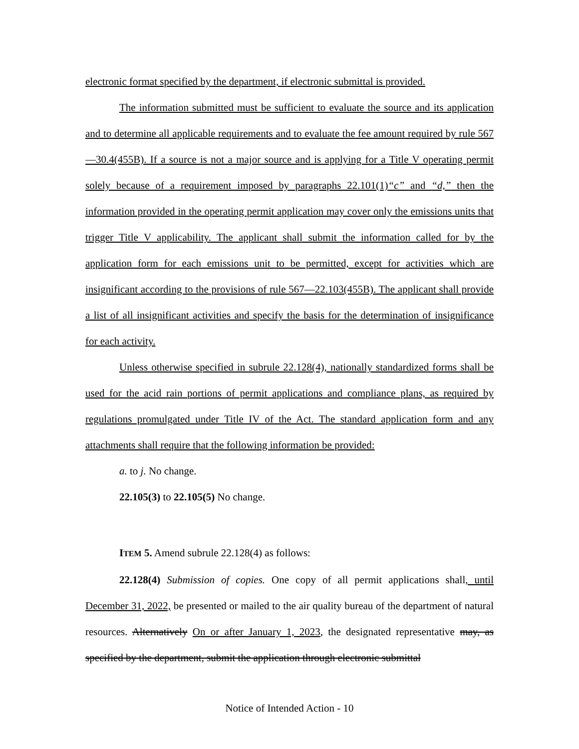electronic format specified by the department, if electronic submittal is provided.
The information submitted must be sufficient to evaluate the source and its application and to determine all applicable requirements and to evaluate the fee amount required by rule 567—30.4(455B). If a source is not a major source and is applying for a Title V operating permit solely because of a requirement imposed by paragraphs 22.101(1)“c” and “d,” then the information provided in the operating permit application may cover only the emissions units that trigger Title V applicability. The applicant shall submit the information called for by the application form for each emissions unit to be permitted, except for activities which are insignificant according to the provisions of rule 567—22.103(455B). The applicant shall provide a list of all insignificant activities and specify the basis for the determination of insignificance for each activity.
Unless otherwise specified in subrule 22.128(4), nationally standardized forms shall be used for the acid rain portions of permit applications and compliance plans, as required by regulations promulgated under Title IV of the Act. The standard application form and any attachments shall require that the following information be provided:
a. to j. No change.
22.105(3) to 22.105(5) No change.
ITEM 5. Amend subrule 22.128(4) as follows:
22.128(4) Submission of copies. One copy of all permit applications shall, until December 31, 2022, be presented or mailed to the air quality bureau of the department of natural resources. Alternatively On or after January 1, 2023, the designated representative may, as specified by the department, submit the application through electronic submittal
Notice of Intended Action - 10